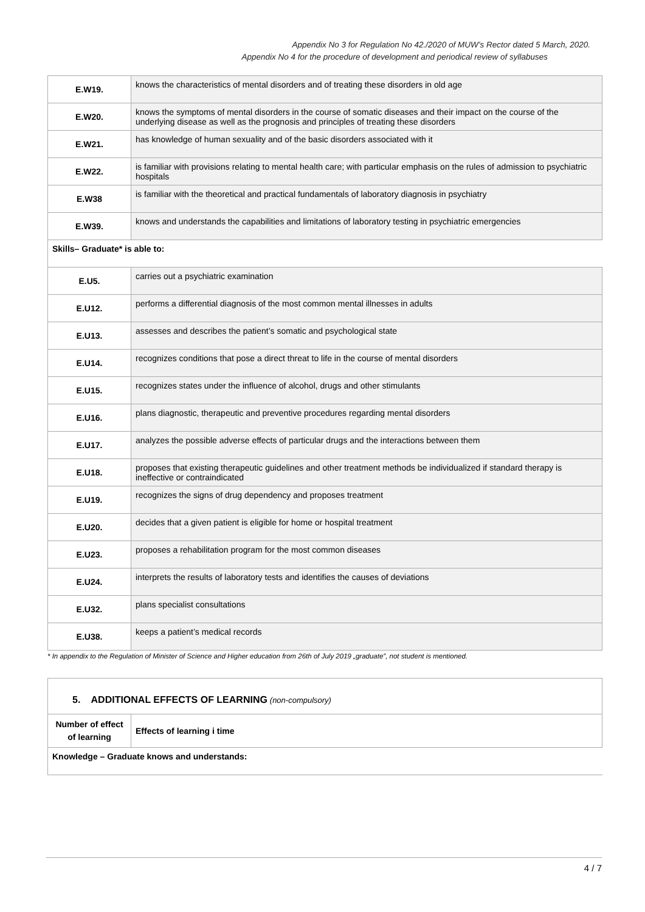Appendix No 3 for Regulation No 42./2020 of MUW’s Rector dated 5 March, 2020.
Appendix No 4 for the procedure of development and periodical review of syllabuses
| E.W19. | knows the characteristics of mental disorders and of treating these disorders in old age |
| E.W20. | knows the symptoms of mental disorders in the course of somatic diseases and their impact on the course of the underlying disease as well as the prognosis and principles of treating these disorders |
| E.W21. | has knowledge of human sexuality and of the basic disorders associated with it |
| E.W22. | is familiar with provisions relating to mental health care; with particular emphasis on the rules of admission to psychiatric hospitals |
| E.W38 | is familiar with the theoretical and practical fundamentals of laboratory diagnosis in psychiatry |
| E.W39. | knows and understands the capabilities and limitations of laboratory testing in psychiatric emergencies |
| Skills– Graduate* is able to: | |
| E.U5. | carries out a psychiatric examination |
| E.U12. | performs a differential diagnosis of the most common mental illnesses in adults |
| E.U13. | assesses and describes the patient’s somatic and psychological state |
| E.U14. | recognizes conditions that pose a direct threat to life in the course of mental disorders |
| E.U15. | recognizes states under the influence of alcohol, drugs and other stimulants |
| E.U16. | plans diagnostic, therapeutic and preventive procedures regarding mental disorders |
| E.U17. | analyzes the possible adverse effects of particular drugs and the interactions between them |
| E.U18. | proposes that existing therapeutic guidelines and other treatment methods be individualized if standard therapy is ineffective or contraindicated |
| E.U19. | recognizes the signs of drug dependency and proposes treatment |
| E.U20. | decides that a given patient is eligible for home or hospital treatment |
| E.U23. | proposes a rehabilitation program for the most common diseases |
| E.U24. | interprets the results of laboratory tests and identifies the causes of deviations |
| E.U32. | plans specialist consultations |
| E.U38. | keeps a patient’s medical records |
* In appendix to the Regulation of Minister of Science and Higher education from 26th of July 2019 „graduate”, not student is mentioned.
| 5. ADDITIONAL EFFECTS OF LEARNING (non-compulsory) | |
| Number of effect of learning | Effects of learning i time |
| Knowledge – Graduate knows and understands: | |
4 / 7